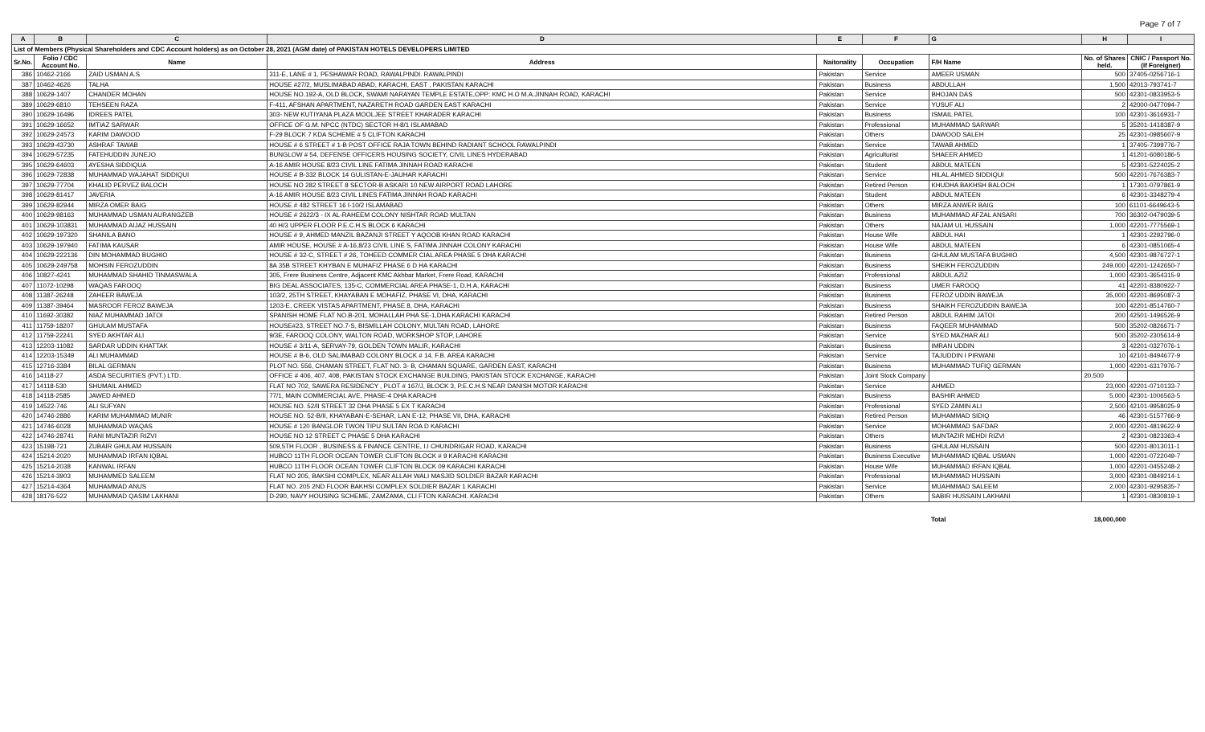Page 7 of 7
| A | B | C | D | E | F | G | H | I |
| --- | --- | --- | --- | --- | --- | --- | --- | --- |
| List of Members (Physical Shareholders and CDC Account holders) as on October 28, 2021 (AGM date) of PAKISTAN HOTELS DEVELOPERS LIMITED | | | | | | | | |
| Sr.No. | Folio / CDC Account No. | Name | Address | Naitonality | Occupation | F/H Name | No. of Shares held. | CNIC / Passport No. (If Foreigner) |
| 386 | 10462-2166 | ZAID USMAN A.S | 311-E, LANE # 1, PESHAWAR ROAD, RAWALPINDI. RAWALPINDI | Pakistan | Service | AMEER USMAN | 500 | 37405-0256716-1 |
| 387 | 10462-4626 | TALHA | HOUSE #27/2, MUSLIMABAD ABAD, KARACHI, EAST , PAKISTAN KARACHI | Pakistan | Business | ABDULLAH | 1,500 | 42013-793741-7 |
| 388 | 10629-1407 | CHANDER MOHAN | HOUSE NO.192-A, OLD BLOCK, SWAMI NARAYAN TEMPLE ESTATE,OPP: KMC H.O M.A.JINNAH ROAD, KARACHI | Pakistan | Service | BHOJAN DAS | 500 | 42301-0833953-5 |
| 389 | 10629-6810 | TEHSEEN RAZA | F-411, AFSHAN APARTMENT, NAZARETH ROAD GARDEN EAST KARACHI | Pakistan | Service | YUSUF ALI | 2 | 42000-0477094-7 |
| 390 | 10629-16496 | IDREES PATEL | 303- NEW KUTIYANA PLAZA MOOLJEE STREET KHARADER KARACHI | Pakistan | Business | ISMAIL PATEL | 100 | 42301-3616931-7 |
| 391 | 10629-16652 | IMTIAZ SARWAR | OFFICE OF G.M. NPCC (NTDC) SECTOR H-8/1 ISLAMABAD | Pakistan | Professional | MUHAMMAD SARWAR | 5 | 35201-1418387-9 |
| 392 | 10629-24573 | KARIM DAWOOD | F-29 BLOCK 7 KDA SCHEME # 5 CLIFTON KARACHI | Pakistan | Others | DAWOOD SALEH | 25 | 42301-0985607-9 |
| 393 | 10629-43730 | ASHRAF TAWAB | HOUSE # 6 STREET # 1-B POST OFFICE RAJA TOWN BEHIND RADIANT SCHOOL RAWALPINDI | Pakistan | Service | TAWAB AHMED | 1 | 37405-7399776-7 |
| 394 | 10629-57235 | FATEHUDDIN JUNEJO | BUNGLOW # 54, DEFENSE OFFICERS HOUSING SOCIETY, CIVIL LINES HYDERABAD | Pakistan | Agriculturist | SHAEER AHMED | 1 | 41201-6080186-5 |
| 395 | 10629-64603 | AYESHA SIDDIQUA | A-16 AMIR HOUSE 8/23 CIVIL LINE FATIMA JINNAH ROAD KARACHI | Pakistan | Student | ABDUL MATEEN | 5 | 42301-5224025-2 |
| 396 | 10629-72838 | MUHAMMAD WAJAHAT SIDDIQUI | HOUSE # B-332 BLOCK 14 GULISTAN-E-JAUHAR KARACHI | Pakistan | Service | HILAL AHMED SIDDIQUI | 500 | 42201-7676383-7 |
| 397 | 10629-77704 | KHALID PERVEZ BALOCH | HOUSE NO 282 STREET 8 SECTOR-B ASKARI 10 NEW AIRPORT ROAD LAHORE | Pakistan | Retired Person | KHUDHA BAKHSH BALOCH | 1 | 17301-0797861-9 |
| 398 | 10629-81417 | JAVERIA | A-16 AMIR HOUSE 8/23 CIVIL LINES FATIMA JINNAH ROAD KARACHI | Pakistan | Student | ABDUL MATEEN | 6 | 42301-3348279-4 |
| 399 | 10629-82944 | MIRZA OMER BAIG | HOUSE # 482 STREET 16 I-10/2 ISLAMABAD | Pakistan | Others | MIRZA ANWER BAIG | 100 | 61101-6649643-5 |
| 400 | 10629-98163 | MUHAMMAD USMAN AURANGZEB | HOUSE # 2622/3 - IX AL-RAHEEM COLONY NISHTAR ROAD MULTAN | Pakistan | Business | MUHAMMAD AFZAL ANSARI | 700 | 36302-0479039-5 |
| 401 | 10629-103831 | MUHAMMAD AIJAZ HUSSAIN | 40 H/3 UPPER FLOOR P.E.C.H.S BLOCK 6 KARACHI | Pakistan | Others | NAJAM UL HUSSAIN | 1,000 | 42201-7775569-1 |
| 402 | 10629-197320 | SHANILA BANO | HOUSE # 9, AHMED MANZIL BAZANJI STREET Y AQOOB KHAN ROAD KARACHI | Pakistan | House Wife | ABDUL HAI | 1 | 42301-2292796-0 |
| 403 | 10629-197940 | FATIMA KAUSAR | AMIR HOUSE, HOUSE # A-16,8/23 CIVIL LINE S, FATIMA JINNAH COLONY KARACHI | Pakistan | House Wife | ABDUL MATEEN | 6 | 42301-0851065-4 |
| 404 | 10629-222136 | DIN MOHAMMAD BUGHIO | HOUSE # 32-C, STREET # 26, TOHEED COMMER CIAL AREA PHASE 5 DHA KARACHI | Pakistan | Business | GHULAM MUSTAFA BUGHIO | 4,500 | 42301-9876727-1 |
| 405 | 10629-249758 | MOHSIN FEROZUDDIN | 8A 35B STREET KHYBAN E MUHAFIZ PHASE 6 D HA KARACHI | Pakistan | Business | SHEIKH FEROZUDDIN | 249,000 | 42201-1242650-7 |
| 406 | 10827-4241 | MUHAMMAD SHAHID TINMASWALA | 305, Frere Business Centre, Adjacent KMC Akhbar Market, Frere Road, KARACHI | Pakistan | Professional | ABDUL AZIZ | 1,000 | 42301-3654315-9 |
| 407 | 11072-10298 | WAQAS FAROOQ | BIG DEAL ASSOCIATES, 135-C, COMMERCIAL AREA PHASE-1, D.H.A, KARACHI | Pakistan | Business | UMER FAROOQ | 41 | 42201-8380922-7 |
| 408 | 11387-26248 | ZAHEER BAWEJA | 103/2, 25TH STREET, KHAYABAN E MOHAFIZ, PHASE VI, DHA, KARACHI | Pakistan | Business | FEROZ UDDIN BAWEJA | 35,000 | 42201-8695087-3 |
| 409 | 11387-39464 | MASROOR FEROZ BAWEJA | 1203-E, CREEK VISTAS APARTMENT, PHASE 8, DHA, KARACHI | Pakistan | Business | SHAIKH FEROZUDDIN BAWEJA | 100 | 42201-8514760-7 |
| 410 | 11692-30382 | NIAZ MUHAMMAD JATOI | SPANISH HOME FLAT NO.B-201, MOHALLAH PHA SE-1,DHA KARACHI KARACHI | Pakistan | Retired Person | ABDUL RAHIM JATOI | 200 | 42501-1496526-9 |
| 411 | 11759-18207 | GHULAM MUSTAFA | HOUSE#23, STREET NO.7-S, BISMILLAH COLONY, MULTAN ROAD, LAHORE | Pakistan | Business | FAQEER MUHAMMAD | 500 | 35202-0826671-7 |
| 412 | 11759-22241 | SYED AKHTAR ALI | 9/3E, FAROOQ COLONY, WALTON ROAD, WORKSHOP STOP, LAHORE | Pakistan | Service | SYED MAZHAR ALI | 500 | 35202-2305614-9 |
| 413 | 12203-11082 | SARDAR UDDIN KHATTAK | HOUSE # 3/11-A, SERVAY-79, GOLDEN TOWN MALIR, KARACHI | Pakistan | Business | IMRAN UDDIN | 3 | 42201-0327076-1 |
| 414 | 12203-15349 | ALI MUHAMMAD | HOUSE # B-6, OLD SALIMABAD COLONY BLOCK # 14, F.B. AREA KARACHI | Pakistan | Service | TAJUDDIN I PIRWANI | 10 | 42101-8494677-9 |
| 415 | 12716-3384 | BILAL GERMAN | PLOT NO. 556, CHAMAN STREET, FLAT NO. 3- B, CHAMAN SQUARE, GARDEN EAST, KARACHI | Pakistan | Business | MUHAMMAD TUFIQ GERMAN | 1,000 | 42201-6317976-7 |
| 416 | 14118-27 | ASDA SECURITIES (PVT.) LTD. | OFFICE # 406, 407, 408, PAKISTAN STOCK EXCHANGE BUILDING, PAKISTAN STOCK EXCHANGE, KARACHI | Pakistan | Joint Stock Company | | 20,500 | |
| 417 | 14118-530 | SHUMAIL AHMED | FLAT NO 702, SAWERA RESIDENCY , PLOT # 167/J, BLOCK 3, P.E.C.H.S NEAR DANISH MOTOR KARACHI | Pakistan | Service | AHMED | 23,000 | 42201-0710133-7 |
| 418 | 14118-2585 | JAWED AHMED | 77/1, MAIN COMMERCIAL AVE, PHASE-4 DHA KARACHI | Pakistan | Business | BASHIR AHMED | 5,000 | 42301-1006563-5 |
| 419 | 14522-746 | ALI SUFYAN | HOUSE NO. 52/II STREET 32 DHA PHASE 5 EX T KARACHI | Pakistan | Professional | SYED ZAMIN ALI | 2,500 | 42101-9958025-9 |
| 420 | 14746-2886 | KARIM MUHAMMAD MUNIR | HOUSE NO. 52-B/II, KHAYABAN-E-SEHAR, LAN E-12, PHASE VII, DHA, KARACHI | Pakistan | Retired Person | MUHAMMAD SIDIQ | 46 | 42301-5157766-9 |
| 421 | 14746-6028 | MUHAMMAD WAQAS | HOUSE # 120 BANGLOR TWON TIPU SULTAN ROA D KARACHI | Pakistan | Service | MOHAMMAD SAFDAR | 2,000 | 42201-4819622-9 |
| 422 | 14746-28741 | RANI MUNTAZIR RIZVI | HOUSE NO 12 STREET C PHASE 5 DHA KARACHI | Pakistan | Others | MUNTAZIR MEHDI RIZVI | 2 | 42301-0823363-4 |
| 423 | 15198-721 | ZUBAIR GHULAM HUSSAIN | 509,5TH FLOOR , BUSINESS & FINANCE CENTRE, I.I CHUNDRIGAR ROAD, KARACHI | Pakistan | Business | GHULAM HUSSAIN | 500 | 42201-8013011-1 |
| 424 | 15214-2020 | MUHAMMAD IRFAN IQBAL | HUBCO 11TH FLOOR OCEAN TOWER CLIFTON BLOCK # 9 KARACHI KARACHI | Pakistan | Business Executive | MUHAMMAD IQBAL USMAN | 1,000 | 42201-0722049-7 |
| 425 | 15214-2038 | KANWAL IRFAN | HUBCO 11TH FLOOR OCEAN TOWER CLIFTON BLOCK 09 KARACHI KARACHI | Pakistan | House Wife | MUHAMMAD IRFAN IQBAL | 1,000 | 42201-0455248-2 |
| 426 | 15214-3903 | MUHAMMED SALEEM | FLAT NO 205, BAKSHI COMPLEX, NEAR ALLAH WALI MASJID SOLDIER BAZAR KARACHI | Pakistan | Professional | MUHAMMAD HUSSAIN | 3,000 | 42301-0849214-1 |
| 427 | 15214-4364 | MUHAMMAD ANUS | FLAT NO. 205 2ND FLOOR BAKHSI COMPLEX SOLDIER BAZAR 1 KARACHI | Pakistan | Service | MUAHMMAD SALEEM | 2,000 | 42301-9295835-7 |
| 428 | 18176-522 | MUHAMMAD QASIM LAKHANI | D-290, NAVY HOUSING SCHEME, ZAMZAMA, CLI FTON KARACHI. KARACHI | Pakistan | Others | SABIR HUSSAIN LAKHANI | 1 | 42301-0830819-1 |
| | | | | | | Total | 18,000,000 | |